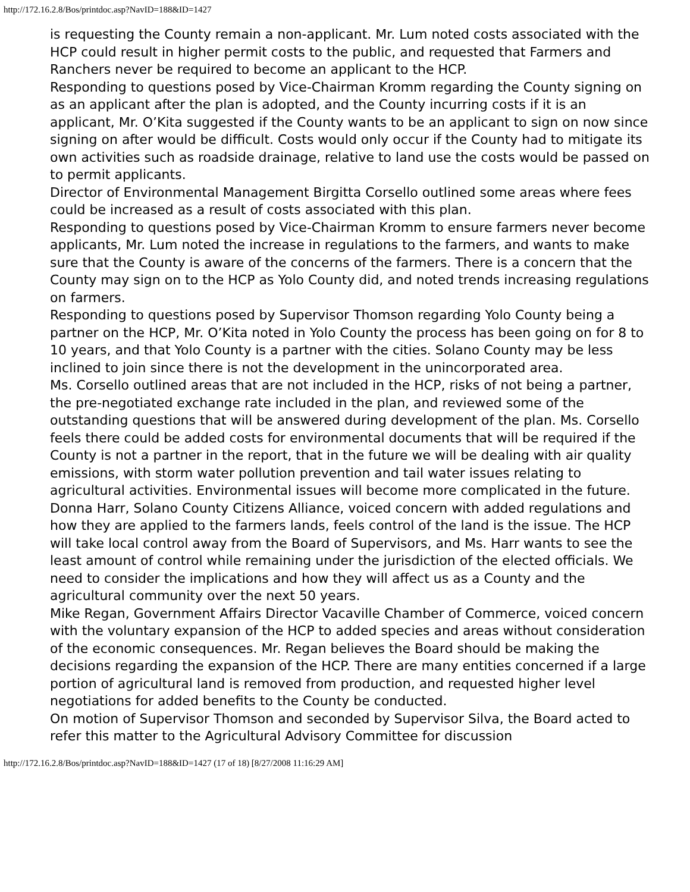http://172.16.2.8/Bos/printdoc.asp?NavID=188&ID=1427
is requesting the County remain a non-applicant. Mr. Lum noted costs associated with the HCP could result in higher permit costs to the public, and requested that Farmers and Ranchers never be required to become an applicant to the HCP.
Responding to questions posed by Vice-Chairman Kromm regarding the County signing on as an applicant after the plan is adopted, and the County incurring costs if it is an applicant, Mr. O’Kita suggested if the County wants to be an applicant to sign on now since signing on after would be difficult. Costs would only occur if the County had to mitigate its own activities such as roadside drainage, relative to land use the costs would be passed on to permit applicants.
Director of Environmental Management Birgitta Corsello outlined some areas where fees could be increased as a result of costs associated with this plan.
Responding to questions posed by Vice-Chairman Kromm to ensure farmers never become applicants, Mr. Lum noted the increase in regulations to the farmers, and wants to make sure that the County is aware of the concerns of the farmers. There is a concern that the County may sign on to the HCP as Yolo County did, and noted trends increasing regulations on farmers.
Responding to questions posed by Supervisor Thomson regarding Yolo County being a partner on the HCP, Mr. O’Kita noted in Yolo County the process has been going on for 8 to 10 years, and that Yolo County is a partner with the cities. Solano County may be less inclined to join since there is not the development in the unincorporated area.
Ms. Corsello outlined areas that are not included in the HCP, risks of not being a partner, the pre-negotiated exchange rate included in the plan, and reviewed some of the outstanding questions that will be answered during development of the plan. Ms. Corsello feels there could be added costs for environmental documents that will be required if the County is not a partner in the report, that in the future we will be dealing with air quality emissions, with storm water pollution prevention and tail water issues relating to agricultural activities. Environmental issues will become more complicated in the future.
Donna Harr, Solano County Citizens Alliance, voiced concern with added regulations and how they are applied to the farmers lands, feels control of the land is the issue. The HCP will take local control away from the Board of Supervisors, and Ms. Harr wants to see the least amount of control while remaining under the jurisdiction of the elected officials. We need to consider the implications and how they will affect us as a County and the agricultural community over the next 50 years.
Mike Regan, Government Affairs Director Vacaville Chamber of Commerce, voiced concern with the voluntary expansion of the HCP to added species and areas without consideration of the economic consequences. Mr. Regan believes the Board should be making the decisions regarding the expansion of the HCP. There are many entities concerned if a large portion of agricultural land is removed from production, and requested higher level negotiations for added benefits to the County be conducted.
On motion of Supervisor Thomson and seconded by Supervisor Silva, the Board acted to refer this matter to the Agricultural Advisory Committee for discussion
http://172.16.2.8/Bos/printdoc.asp?NavID=188&ID=1427 (17 of 18) [8/27/2008 11:16:29 AM]